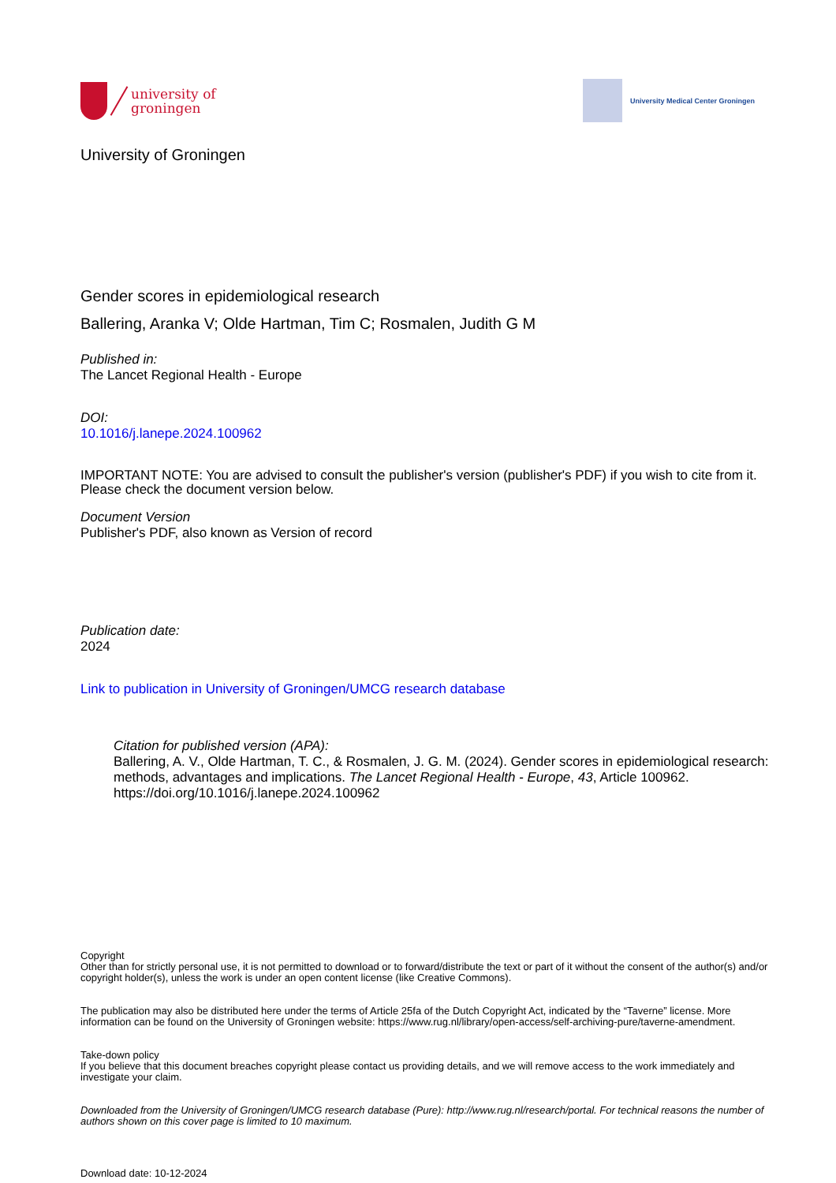university of
groningen
University Medical Center Groningen
University of Groningen
Gender scores in epidemiological research
Ballering, Aranka V; Olde Hartman, Tim C; Rosmalen, Judith G M
Published in:
The Lancet Regional Health - Europe
DOI:
10.1016/j.lanepe.2024.100962
IMPORTANT NOTE: You are advised to consult the publisher's version (publisher's PDF) if you wish to cite from it. Please check the document version below.
Document Version
Publisher's PDF, also known as Version of record
Publication date:
2024
Link to publication in University of Groningen/UMCG research database
Citation for published version (APA):
Ballering, A. V., Olde Hartman, T. C., & Rosmalen, J. G. M. (2024). Gender scores in epidemiological research: methods, advantages and implications. The Lancet Regional Health - Europe, 43, Article 100962. https://doi.org/10.1016/j.lanepe.2024.100962
Copyright
Other than for strictly personal use, it is not permitted to download or to forward/distribute the text or part of it without the consent of the author(s) and/or copyright holder(s), unless the work is under an open content license (like Creative Commons).
The publication may also be distributed here under the terms of Article 25fa of the Dutch Copyright Act, indicated by the “Taverne” license. More information can be found on the University of Groningen website: https://www.rug.nl/library/open-access/self-archiving-pure/taverne-amendment.
Take-down policy
If you believe that this document breaches copyright please contact us providing details, and we will remove access to the work immediately and investigate your claim.
Downloaded from the University of Groningen/UMCG research database (Pure): http://www.rug.nl/research/portal. For technical reasons the number of authors shown on this cover page is limited to 10 maximum.
Download date: 10-12-2024